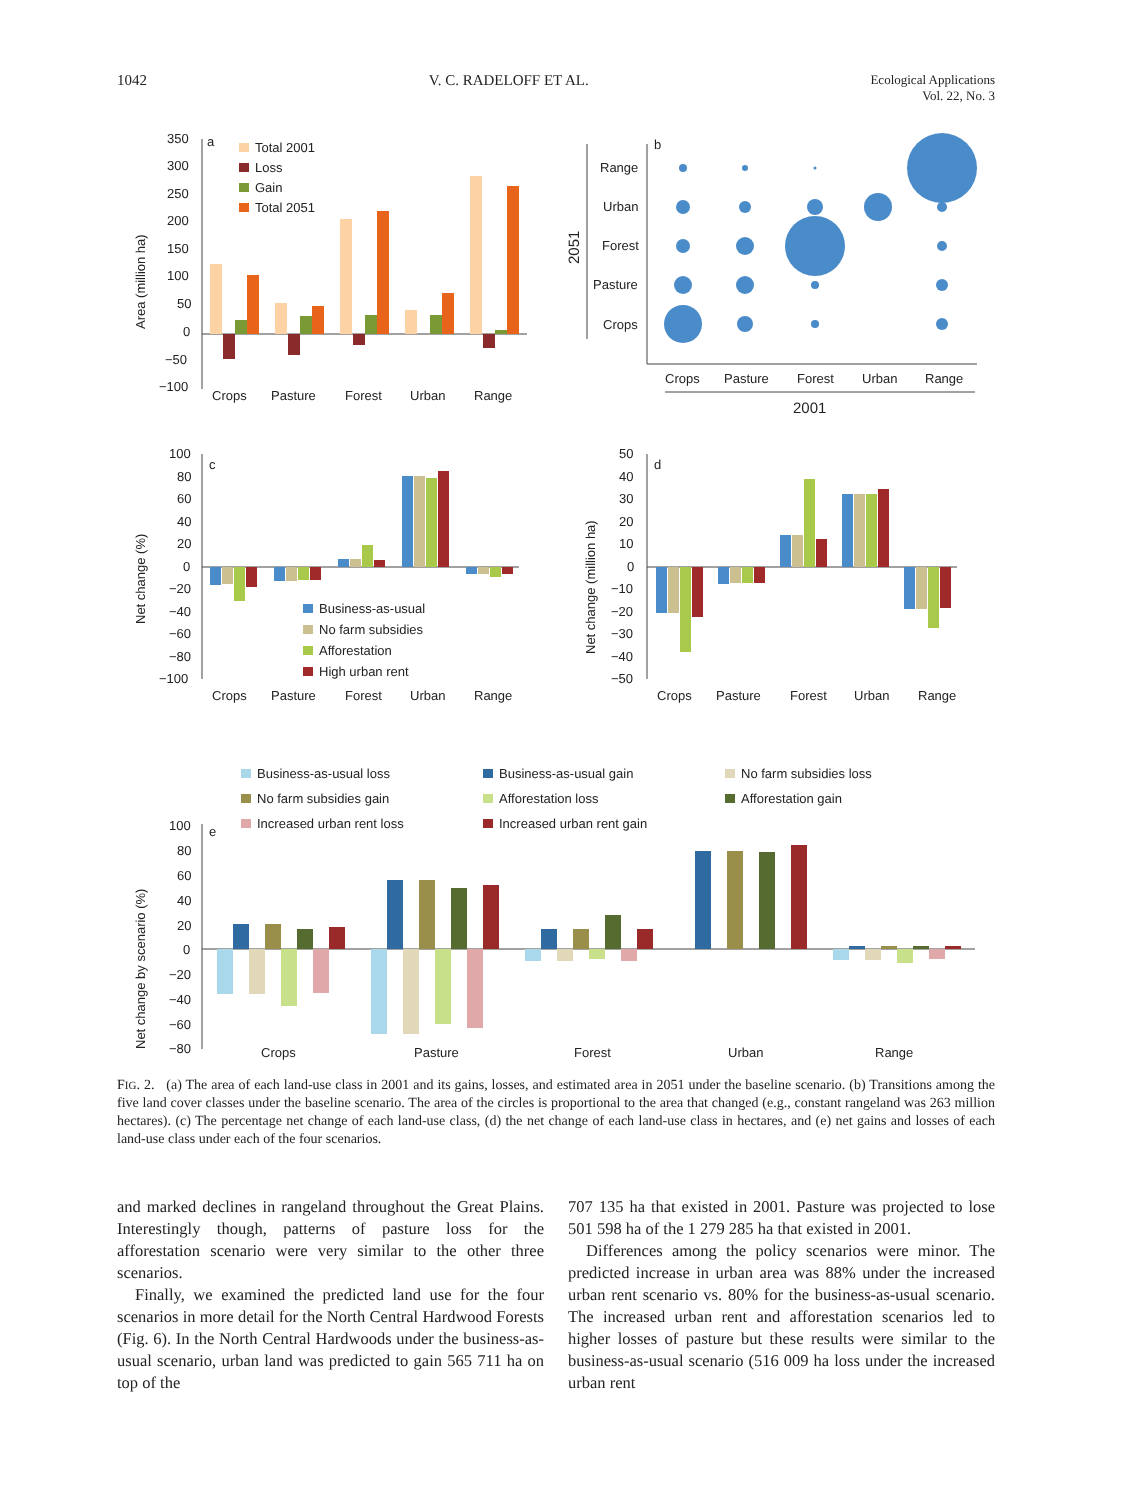1042 V. C. RADELOFF ET AL. Ecological Applications
Vol. 22, No. 3
a
350
300
250
200
150
100
50
0
−50
−100
Area (million ha)
Total 2001
Loss
Gain
Total 2051
Crops
Pasture
Forest
Urban
Range
b
2051
Range
Urban
Forest
Pasture
Crops
Crops
Pasture
Forest
Urban
Range
2001
c
100
80
60
40
20
0
−20
−40
−60
−80
−100
Net change (%)
Business-as-usual
No farm subsidies
Afforestation
High urban rent
Crops
Pasture
Forest
Urban
Range
d
50
40
30
20
10
0
−10
−20
−30
−40
−50
Net change (million ha)
Crops
Pasture
Forest
Urban
Range
Business-as-usual loss
Business-as-usual gain
No farm subsidies loss
No farm subsidies gain
Afforestation loss
Afforestation gain
Increased urban rent loss
Increased urban rent gain
e
100
80
60
40
20
0
−20
−40
−60
−80
Net change by scenario (%)
Crops
Pasture
Forest
Urban
Range
FIG. 2. (a) The area of each land-use class in 2001 and its gains, losses, and estimated area in 2051 under the baseline scenario. (b) Transitions among the five land cover classes under the baseline scenario. The area of the circles is proportional to the area that changed (e.g., constant rangeland was 263 million hectares). (c) The percentage net change of each land-use class, (d) the net change of each land-use class in hectares, and (e) net gains and losses of each land-use class under each of the four scenarios.
and marked declines in rangeland throughout the Great Plains. Interestingly though, patterns of pasture loss for the afforestation scenario were very similar to the other three scenarios.
Finally, we examined the predicted land use for the four scenarios in more detail for the North Central Hardwood Forests (Fig. 6). In the North Central Hardwoods under the business-as-usual scenario, urban land was predicted to gain 565 711 ha on top of the
707 135 ha that existed in 2001. Pasture was projected to lose 501 598 ha of the 1 279 285 ha that existed in 2001.
Differences among the policy scenarios were minor. The predicted increase in urban area was 88% under the increased urban rent scenario vs. 80% for the business-as-usual scenario. The increased urban rent and afforestation scenarios led to higher losses of pasture but these results were similar to the business-as-usual scenario (516 009 ha loss under the increased urban rent